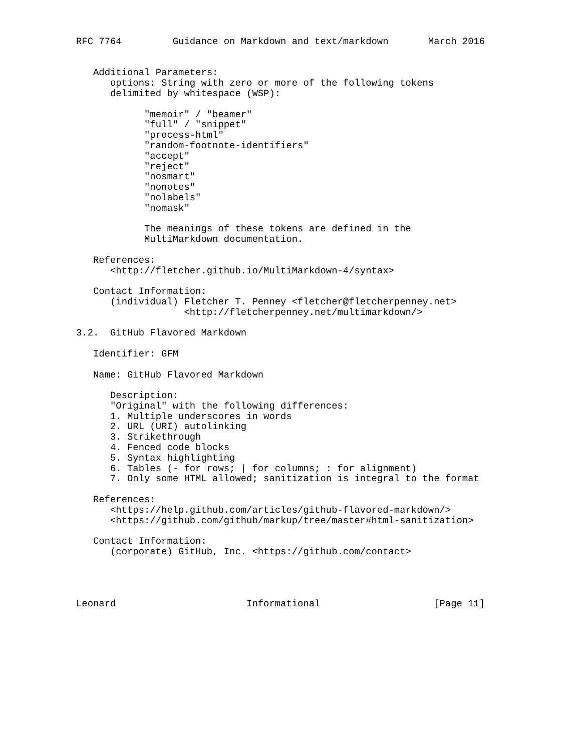RFC 7764         Guidance on Markdown and text/markdown       March 2016


   Additional Parameters:
      options: String with zero or more of the following tokens
      delimited by whitespace (WSP):

            "memoir" / "beamer"
            "full" / "snippet"
            "process-html"
            "random-footnote-identifiers"
            "accept"
            "reject"
            "nosmart"
            "nonotes"
            "nolabels"
            "nomask"

            The meanings of these tokens are defined in the
            MultiMarkdown documentation.

   References:
      <http://fletcher.github.io/MultiMarkdown-4/syntax>

   Contact Information:
      (individual) Fletcher T. Penney <fletcher@fletcherpenney.net>
                   <http://fletcherpenney.net/multimarkdown/>

3.2.  GitHub Flavored Markdown

   Identifier: GFM

   Name: GitHub Flavored Markdown

      Description:
      "Original" with the following differences:
      1. Multiple underscores in words
      2. URL (URI) autolinking
      3. Strikethrough
      4. Fenced code blocks
      5. Syntax highlighting
      6. Tables (- for rows; | for columns; : for alignment)
      7. Only some HTML allowed; sanitization is integral to the format

   References:
      <https://help.github.com/articles/github-flavored-markdown/>
      <https://github.com/github/markup/tree/master#html-sanitization>

   Contact Information:
      (corporate) GitHub, Inc. <https://github.com/contact>




Leonard                       Informational                    [Page 11]